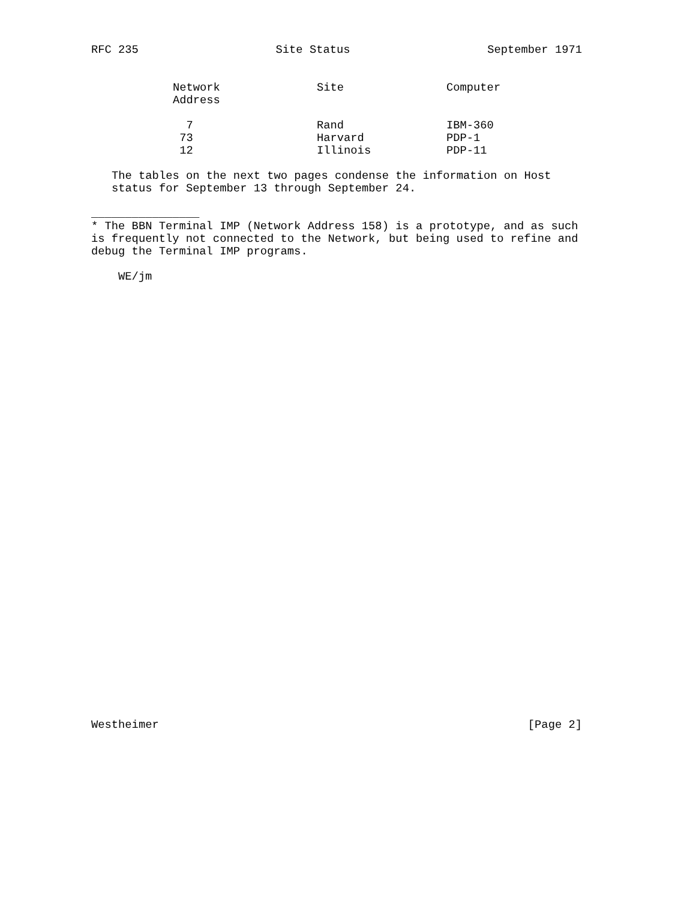RFC 235 Site Status September 1971
| Network Address | Site | Computer |
| --- | --- | --- |
| 7 | Rand | IBM-360 |
| 73 | Harvard | PDP-1 |
| 12 | Illinois | PDP-11 |
The tables on the next two pages condense the information on Host
status for September 13 through September 24.
________________
* The BBN Terminal IMP (Network Address 158) is a prototype, and as such is frequently not connected to the Network, but being used to refine and debug the Terminal IMP programs.
WE/jm
Westheimer [Page 2]